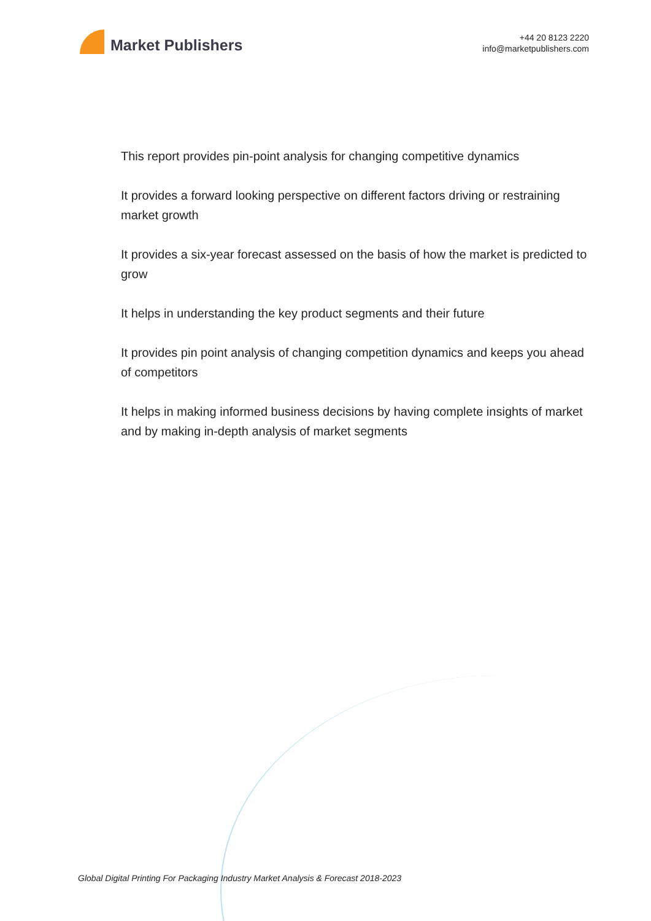Market Publishers
+44 20 8123 2220
info@marketpublishers.com
This report provides pin-point analysis for changing competitive dynamics
It provides a forward looking perspective on different factors driving or restraining market growth
It provides a six-year forecast assessed on the basis of how the market is predicted to grow
It helps in understanding the key product segments and their future
It provides pin point analysis of changing competition dynamics and keeps you ahead of competitors
It helps in making informed business decisions by having complete insights of market and by making in-depth analysis of market segments
Global Digital Printing For Packaging Industry Market Analysis & Forecast 2018-2023